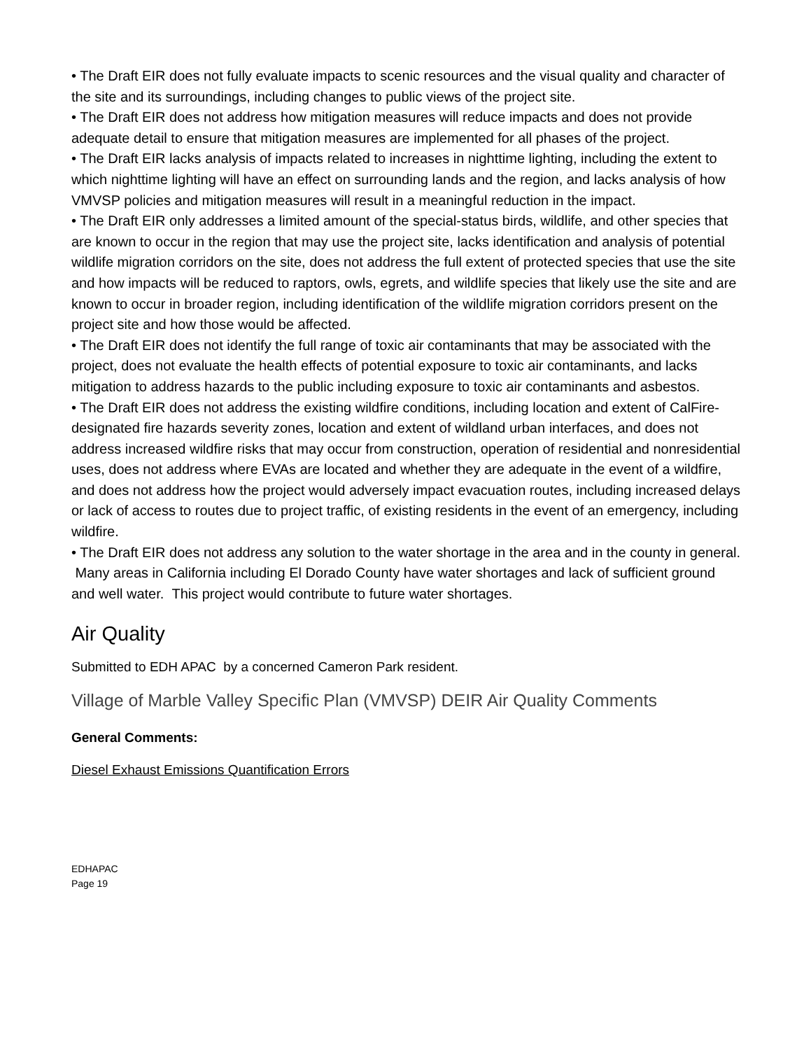• The Draft EIR does not fully evaluate impacts to scenic resources and the visual quality and character of the site and its surroundings, including changes to public views of the project site.
• The Draft EIR does not address how mitigation measures will reduce impacts and does not provide adequate detail to ensure that mitigation measures are implemented for all phases of the project.
• The Draft EIR lacks analysis of impacts related to increases in nighttime lighting, including the extent to which nighttime lighting will have an effect on surrounding lands and the region, and lacks analysis of how VMVSP policies and mitigation measures will result in a meaningful reduction in the impact.
• The Draft EIR only addresses a limited amount of the special-status birds, wildlife, and other species that are known to occur in the region that may use the project site, lacks identification and analysis of potential wildlife migration corridors on the site, does not address the full extent of protected species that use the site and how impacts will be reduced to raptors, owls, egrets, and wildlife species that likely use the site and are known to occur in broader region, including identification of the wildlife migration corridors present on the project site and how those would be affected.
• The Draft EIR does not identify the full range of toxic air contaminants that may be associated with the project, does not evaluate the health effects of potential exposure to toxic air contaminants, and lacks mitigation to address hazards to the public including exposure to toxic air contaminants and asbestos.
• The Draft EIR does not address the existing wildfire conditions, including location and extent of CalFire-designated fire hazards severity zones, location and extent of wildland urban interfaces, and does not address increased wildfire risks that may occur from construction, operation of residential and nonresidential uses, does not address where EVAs are located and whether they are adequate in the event of a wildfire, and does not address how the project would adversely impact evacuation routes, including increased delays or lack of access to routes due to project traffic, of existing residents in the event of an emergency, including wildfire.
• The Draft EIR does not address any solution to the water shortage in the area and in the county in general. Many areas in California including El Dorado County have water shortages and lack of sufficient ground and well water. This project would contribute to future water shortages.
Air Quality
Submitted to EDH APAC by a concerned Cameron Park resident.
Village of Marble Valley Specific Plan (VMVSP) DEIR Air Quality Comments
General Comments:
Diesel Exhaust Emissions Quantification Errors
EDHAPAC
Page 19